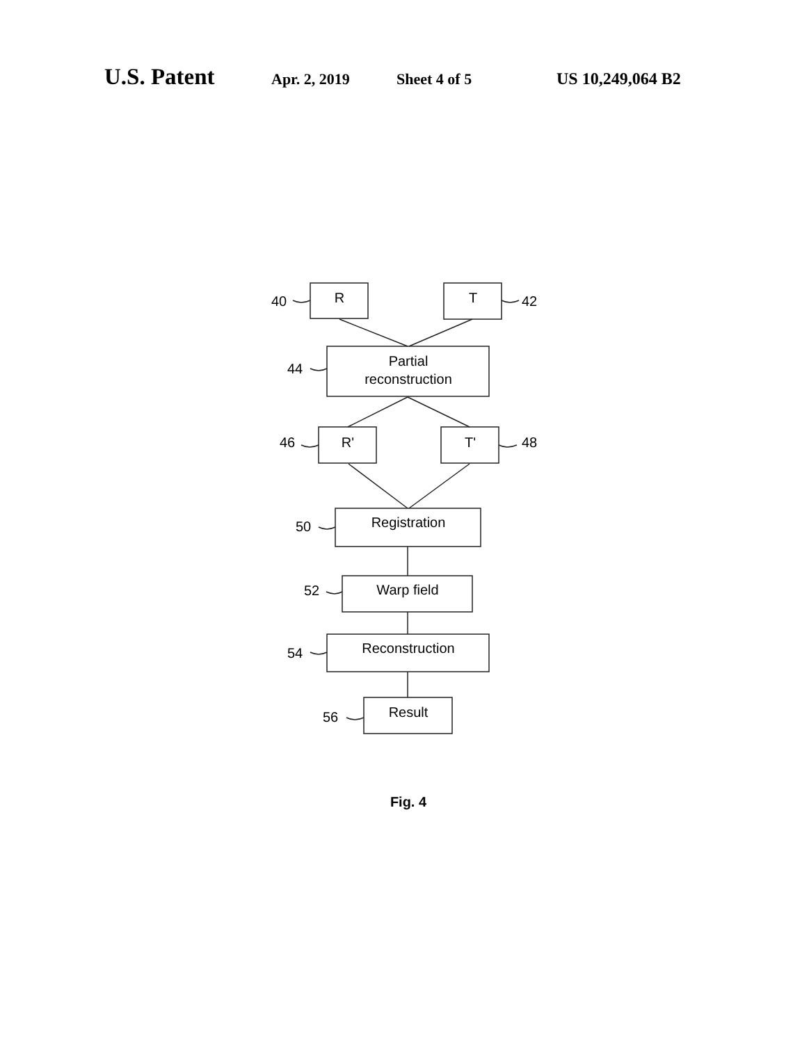U.S. Patent Apr. 2, 2019 Sheet 4 of 5 US 10,249,064 B2
R
T
Partial
reconstruction
R'
T'
Registration
Warp field
Reconstruction
Result
40
42
44
46
48
50
52
54
56
Fig. 4